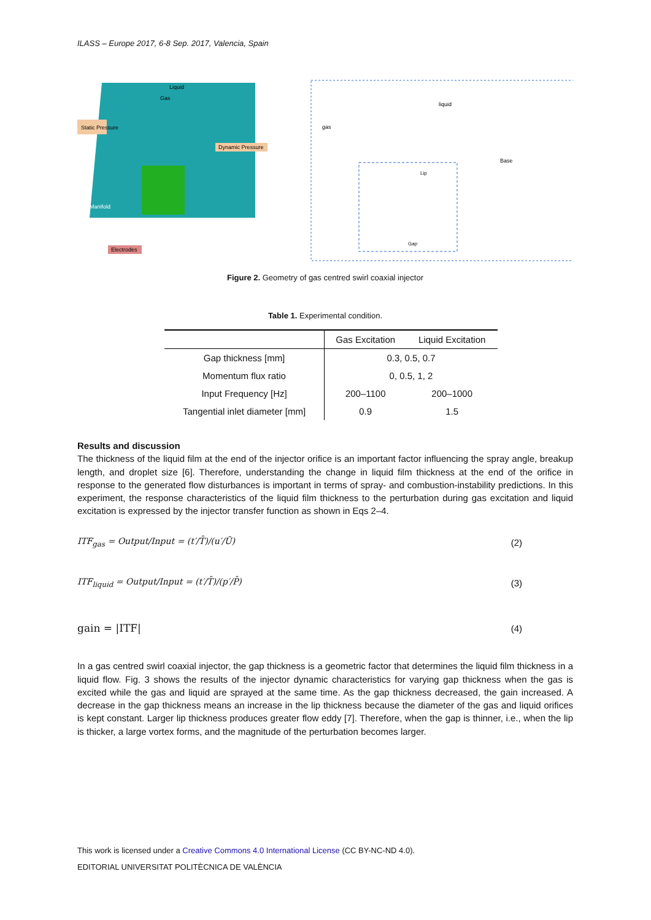ILASS – Europe 2017, 6-8 Sep. 2017, Valencia, Spain
Static Pressure
Dynamic Pressure
Manifold
Electrodes
Liquid
Gas
gas
liquid
Base
Lip
Gap
Figure 2. Geometry of gas centred swirl coaxial injector
Table 1. Experimental condition.
| | Gas Excitation | Liquid Excitation |
| --- | --- | --- |
| Gap thickness [mm] | 0.3, 0.5, 0.7 | |
| Momentum flux ratio | 0, 0.5, 1, 2 | |
| Input Frequency [Hz] | 200–1100 | 200–1000 |
| Tangential inlet diameter [mm] | 0.9 | 1.5 |
Results and discussion
The thickness of the liquid film at the end of the injector orifice is an important factor influencing the spray angle, breakup length, and droplet size [6]. Therefore, understanding the change in liquid film thickness at the end of the orifice in response to the generated flow disturbances is important in terms of spray- and combustion-instability predictions. In this experiment, the response characteristics of the liquid film thickness to the perturbation during gas excitation and liquid excitation is expressed by the injector transfer function as shown in Eqs 2–4.
ITF<sub>gas</sub> = Output/Input = (t′/T̄)/(u′/Ū) (2)
ITF<sub>liquid</sub> = Output/Input = (t′/T̄)/(p′/P̄) (3)
gain = |ITF| (4)
In a gas centred swirl coaxial injector, the gap thickness is a geometric factor that determines the liquid film thickness in a liquid flow. Fig. 3 shows the results of the injector dynamic characteristics for varying gap thickness when the gas is excited while the gas and liquid are sprayed at the same time. As the gap thickness decreased, the gain increased. A decrease in the gap thickness means an increase in the lip thickness because the diameter of the gas and liquid orifices is kept constant. Larger lip thickness produces greater flow eddy [7]. Therefore, when the gap is thinner, i.e., when the lip is thicker, a large vortex forms, and the magnitude of the perturbation becomes larger.
This work is licensed under a Creative Commons 4.0 International License (CC BY-NC-ND 4.0).
EDITORIAL UNIVERSITAT POLITÈCNICA DE VALÈNCIA